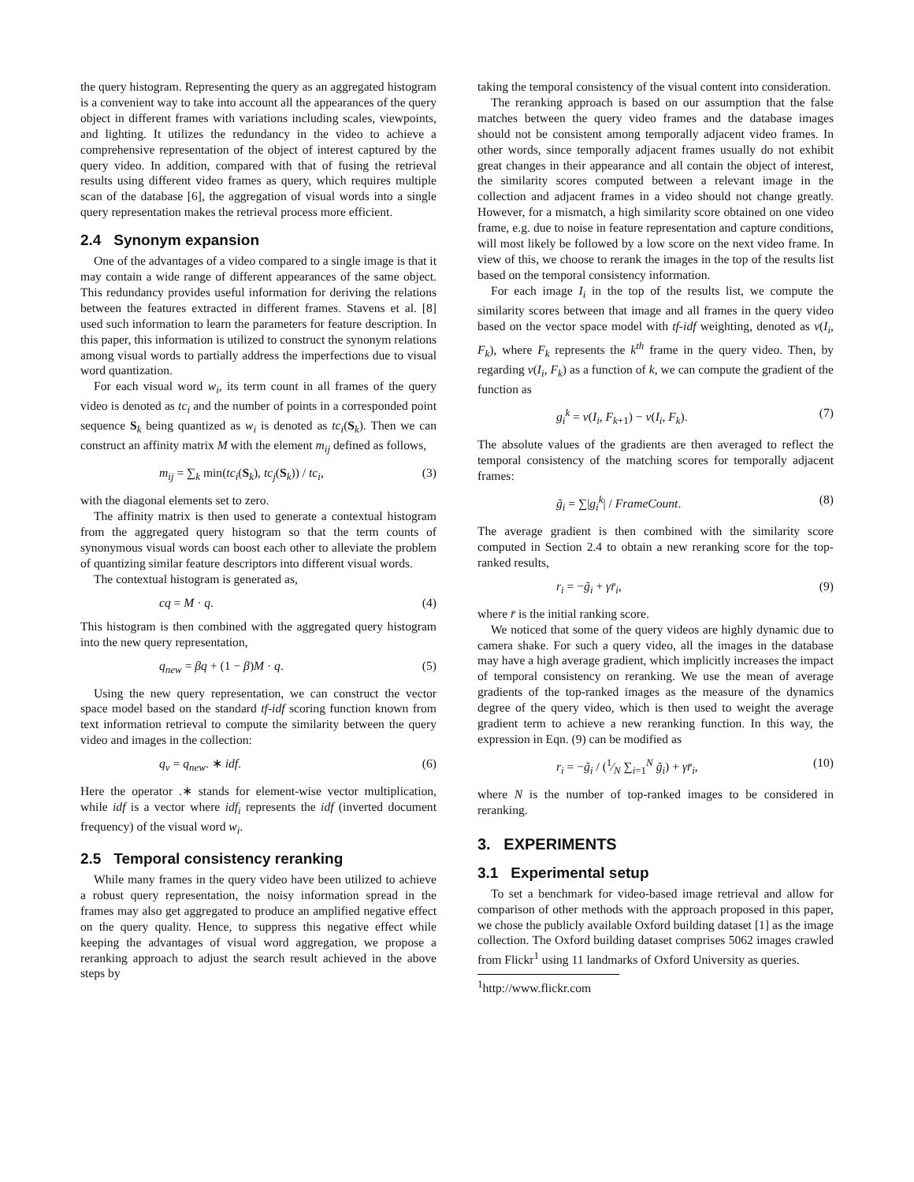the query histogram. Representing the query as an aggregated histogram is a convenient way to take into account all the appearances of the query object in different frames with variations including scales, viewpoints, and lighting. It utilizes the redundancy in the video to achieve a comprehensive representation of the object of interest captured by the query video. In addition, compared with that of fusing the retrieval results using different video frames as query, which requires multiple scan of the database [6], the aggregation of visual words into a single query representation makes the retrieval process more efficient.
2.4 Synonym expansion
One of the advantages of a video compared to a single image is that it may contain a wide range of different appearances of the same object. This redundancy provides useful information for deriving the relations between the features extracted in different frames. Stavens et al. [8] used such information to learn the parameters for feature description. In this paper, this information is utilized to construct the synonym relations among visual words to partially address the imperfections due to visual word quantization.
For each visual word w<sub>i</sub>, its term count in all frames of the query video is denoted as tc<sub>i</sub> and the number of points in a corresponded point sequence S<sub>k</sub> being quantized as w<sub>i</sub> is denoted as tc<sub>i</sub>(S<sub>k</sub>). Then we can construct an affinity matrix M with the element m<sub>ij</sub> defined as follows,
m<sub>ij</sub> = ∑<sub>k</sub> min(tc<sub>i</sub>(S<sub>k</sub>), tc<sub>j</sub>(S<sub>k</sub>)) / tc<sub>i</sub>, (3)
with the diagonal elements set to zero.
The affinity matrix is then used to generate a contextual histogram from the aggregated query histogram so that the term counts of synonymous visual words can boost each other to alleviate the problem of quantizing similar feature descriptors into different visual words.
The contextual histogram is generated as,
cq = M · q. (4)
This histogram is then combined with the aggregated query histogram into the new query representation,
q<sub>new</sub> = βq + (1 − β)M · q. (5)
Using the new query representation, we can construct the vector space model based on the standard tf-idf scoring function known from text information retrieval to compute the similarity between the query video and images in the collection:
q<sub>v</sub> = q<sub>new</sub>. ∗ idf. (6)
Here the operator .∗ stands for element-wise vector multiplication, while idf is a vector where idf<sub>i</sub> represents the idf (inverted document frequency) of the visual word w<sub>i</sub>.
2.5 Temporal consistency reranking
While many frames in the query video have been utilized to achieve a robust query representation, the noisy information spread in the frames may also get aggregated to produce an amplified negative effect on the query quality. Hence, to suppress this negative effect while keeping the advantages of visual word aggregation, we propose a reranking approach to adjust the search result achieved in the above steps by
taking the temporal consistency of the visual content into consideration.
The reranking approach is based on our assumption that the false matches between the query video frames and the database images should not be consistent among temporally adjacent video frames. In other words, since temporally adjacent frames usually do not exhibit great changes in their appearance and all contain the object of interest, the similarity scores computed between a relevant image in the collection and adjacent frames in a video should not change greatly. However, for a mismatch, a high similarity score obtained on one video frame, e.g. due to noise in feature representation and capture conditions, will most likely be followed by a low score on the next video frame. In view of this, we choose to rerank the images in the top of the results list based on the temporal consistency information.
For each image I<sub>i</sub> in the top of the results list, we compute the similarity scores between that image and all frames in the query video based on the vector space model with tf-idf weighting, denoted as v(I<sub>i</sub>, F<sub>k</sub>), where F<sub>k</sub> represents the k<sup>th</sup> frame in the query video. Then, by regarding v(I<sub>i</sub>, F<sub>k</sub>) as a function of k, we can compute the gradient of the function as
g<sub>i</sub><sup>k</sup> = v(I<sub>i</sub>, F<sub>k+1</sub>) − v(I<sub>i</sub>, F<sub>k</sub>). (7)
The absolute values of the gradients are then averaged to reflect the temporal consistency of the matching scores for temporally adjacent frames:
g̃<sub>i</sub> = ∑|g<sub>i</sub><sup>k</sup>| / FrameCount. (8)
The average gradient is then combined with the similarity score computed in Section 2.4 to obtain a new reranking score for the top-ranked results,
r<sub>i</sub> = −g̃<sub>i</sub> + γr̄<sub>i</sub>, (9)
where r̄ is the initial ranking score.
We noticed that some of the query videos are highly dynamic due to camera shake. For such a query video, all the images in the database may have a high average gradient, which implicitly increases the impact of temporal consistency on reranking. We use the mean of average gradients of the top-ranked images as the measure of the dynamics degree of the query video, which is then used to weight the average gradient term to achieve a new reranking function. In this way, the expression in Eqn. (9) can be modified as
r<sub>i</sub> = −g̃<sub>i</sub> / (1⁄N ∑<sub>i=1</sub><sup>N</sup> g̃<sub>i</sub>) + γr̄<sub>i</sub>, (10)
where N is the number of top-ranked images to be considered in reranking.
3. EXPERIMENTS
3.1 Experimental setup
To set a benchmark for video-based image retrieval and allow for comparison of other methods with the approach proposed in this paper, we chose the publicly available Oxford building dataset [1] as the image collection. The Oxford building dataset comprises 5062 images crawled from Flickr<sup>1</sup> using 11 landmarks of Oxford University as queries.
<sup>1</sup> http://www.flickr.com